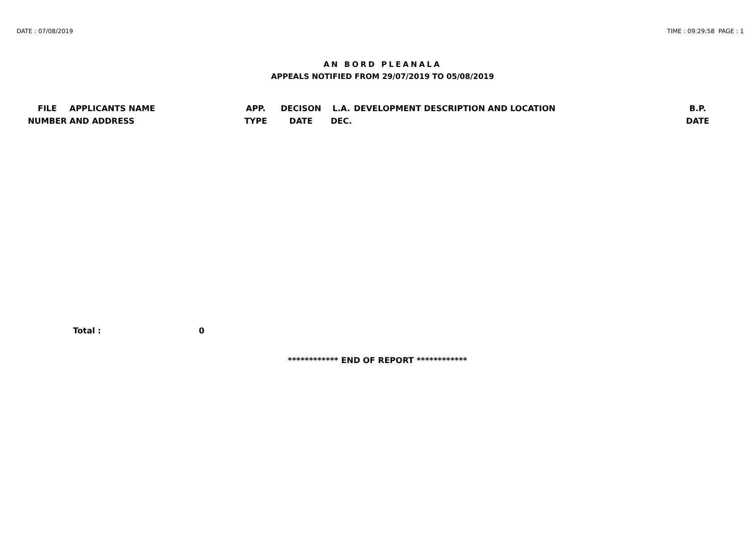DATE : 07/08/2019 TIME : 09:29:58 PAGE : 1
AN BORD PLEANALA
APPEALS NOTIFIED FROM 29/07/2019 TO 05/08/2019
| FILE NUMBER | APPLICANTS NAME AND ADDRESS | APP. TYPE | DECISON DATE | L.A. DEC. | DEVELOPMENT DESCRIPTION AND LOCATION | B.P. DATE |
| --- | --- | --- | --- | --- | --- | --- |
Total : 0
************ END OF REPORT ************